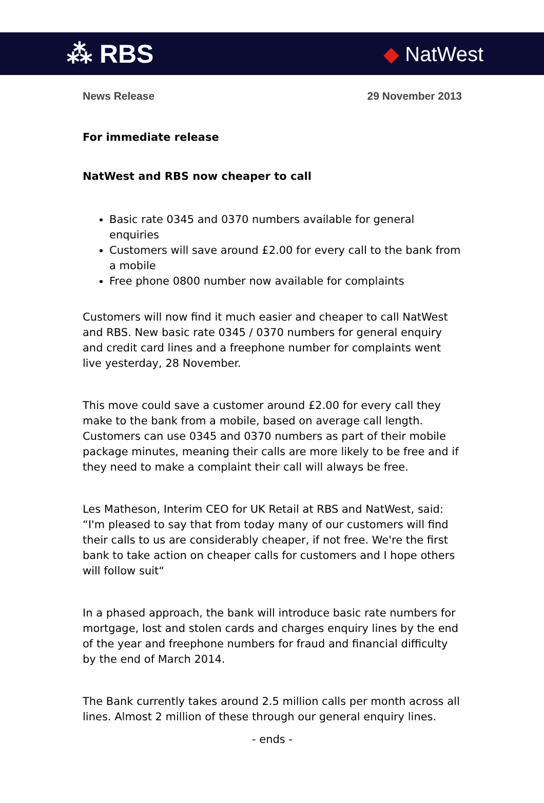⁂ RBS
◆ NatWest
News Release 29 November 2013
For immediate release
NatWest and RBS now cheaper to call
Basic rate 0345 and 0370 numbers available for general enquiries
Customers will save around £2.00 for every call to the bank from a mobile
Free phone 0800 number now available for complaints
Customers will now find it much easier and cheaper to call NatWest and RBS. New basic rate 0345 / 0370 numbers for general enquiry and credit card lines and a freephone number for complaints went live yesterday, 28 November.
This move could save a customer around £2.00 for every call they make to the bank from a mobile, based on average call length. Customers can use 0345 and 0370 numbers as part of their mobile package minutes, meaning their calls are more likely to be free and if they need to make a complaint their call will always be free.
Les Matheson, Interim CEO for UK Retail at RBS and NatWest, said: “I'm pleased to say that from today many of our customers will find their calls to us are considerably cheaper, if not free. We're the first bank to take action on cheaper calls for customers and I hope others will follow suit“
In a phased approach, the bank will introduce basic rate numbers for mortgage, lost and stolen cards and charges enquiry lines by the end of the year and freephone numbers for fraud and financial difficulty by the end of March 2014.
The Bank currently takes around 2.5 million calls per month across all lines. Almost 2 million of these through our general enquiry lines.
- ends -